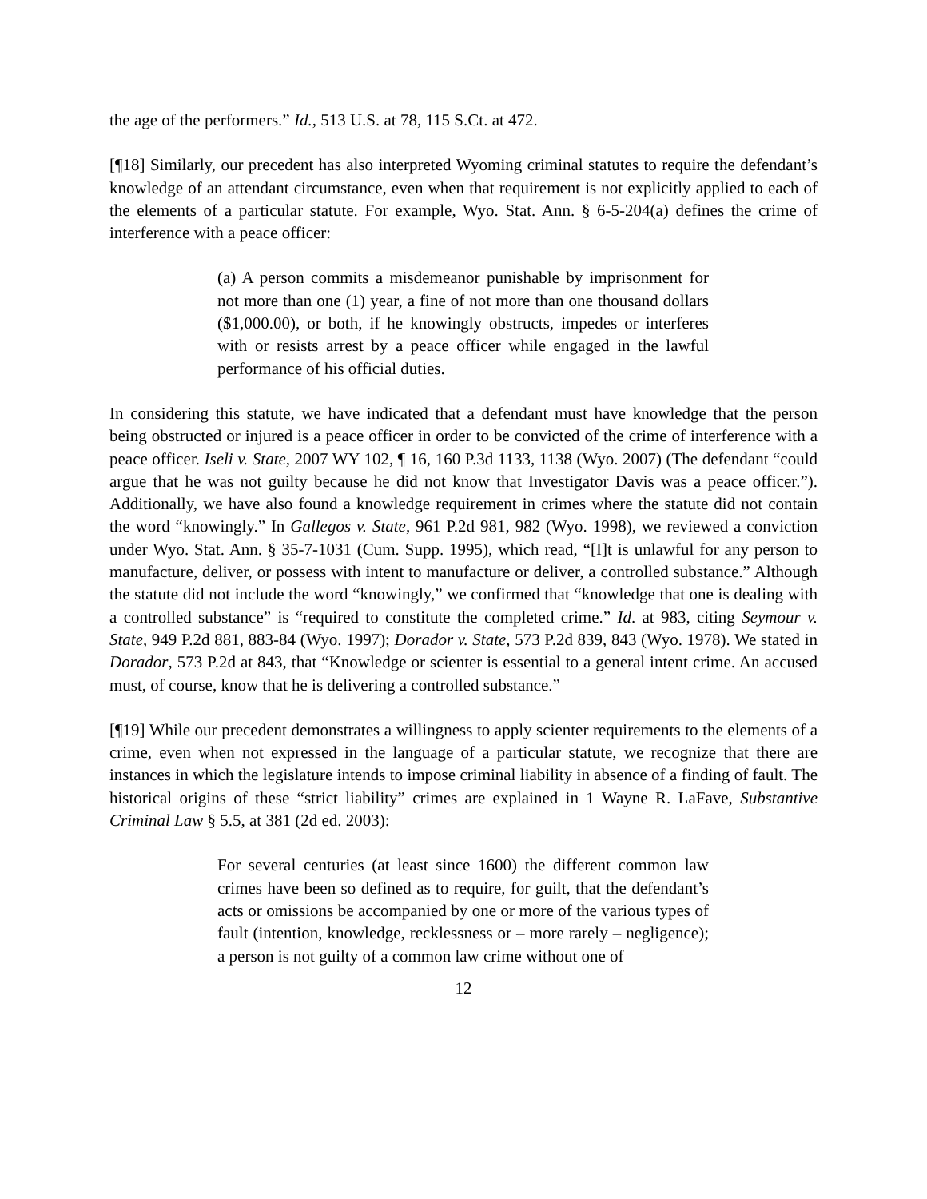the age of the performers.” Id., 513 U.S. at 78, 115 S.Ct. at 472.
[¶18] Similarly, our precedent has also interpreted Wyoming criminal statutes to require the defendant’s knowledge of an attendant circumstance, even when that requirement is not explicitly applied to each of the elements of a particular statute. For example, Wyo. Stat. Ann. § 6-5-204(a) defines the crime of interference with a peace officer:
(a) A person commits a misdemeanor punishable by imprisonment for not more than one (1) year, a fine of not more than one thousand dollars ($1,000.00), or both, if he knowingly obstructs, impedes or interferes with or resists arrest by a peace officer while engaged in the lawful performance of his official duties.
In considering this statute, we have indicated that a defendant must have knowledge that the person being obstructed or injured is a peace officer in order to be convicted of the crime of interference with a peace officer. Iseli v. State, 2007 WY 102, ¶ 16, 160 P.3d 1133, 1138 (Wyo. 2007) (The defendant “could argue that he was not guilty because he did not know that Investigator Davis was a peace officer.”). Additionally, we have also found a knowledge requirement in crimes where the statute did not contain the word “knowingly.” In Gallegos v. State, 961 P.2d 981, 982 (Wyo. 1998), we reviewed a conviction under Wyo. Stat. Ann. § 35-7-1031 (Cum. Supp. 1995), which read, “[I]t is unlawful for any person to manufacture, deliver, or possess with intent to manufacture or deliver, a controlled substance.” Although the statute did not include the word “knowingly,” we confirmed that “knowledge that one is dealing with a controlled substance” is “required to constitute the completed crime.” Id. at 983, citing Seymour v. State, 949 P.2d 881, 883-84 (Wyo. 1997); Dorador v. State, 573 P.2d 839, 843 (Wyo. 1978). We stated in Dorador, 573 P.2d at 843, that “Knowledge or scienter is essential to a general intent crime. An accused must, of course, know that he is delivering a controlled substance.”
[¶19] While our precedent demonstrates a willingness to apply scienter requirements to the elements of a crime, even when not expressed in the language of a particular statute, we recognize that there are instances in which the legislature intends to impose criminal liability in absence of a finding of fault. The historical origins of these “strict liability” crimes are explained in 1 Wayne R. LaFave, Substantive Criminal Law § 5.5, at 381 (2d ed. 2003):
For several centuries (at least since 1600) the different common law crimes have been so defined as to require, for guilt, that the defendant’s acts or omissions be accompanied by one or more of the various types of fault (intention, knowledge, recklessness or – more rarely – negligence); a person is not guilty of a common law crime without one of
12